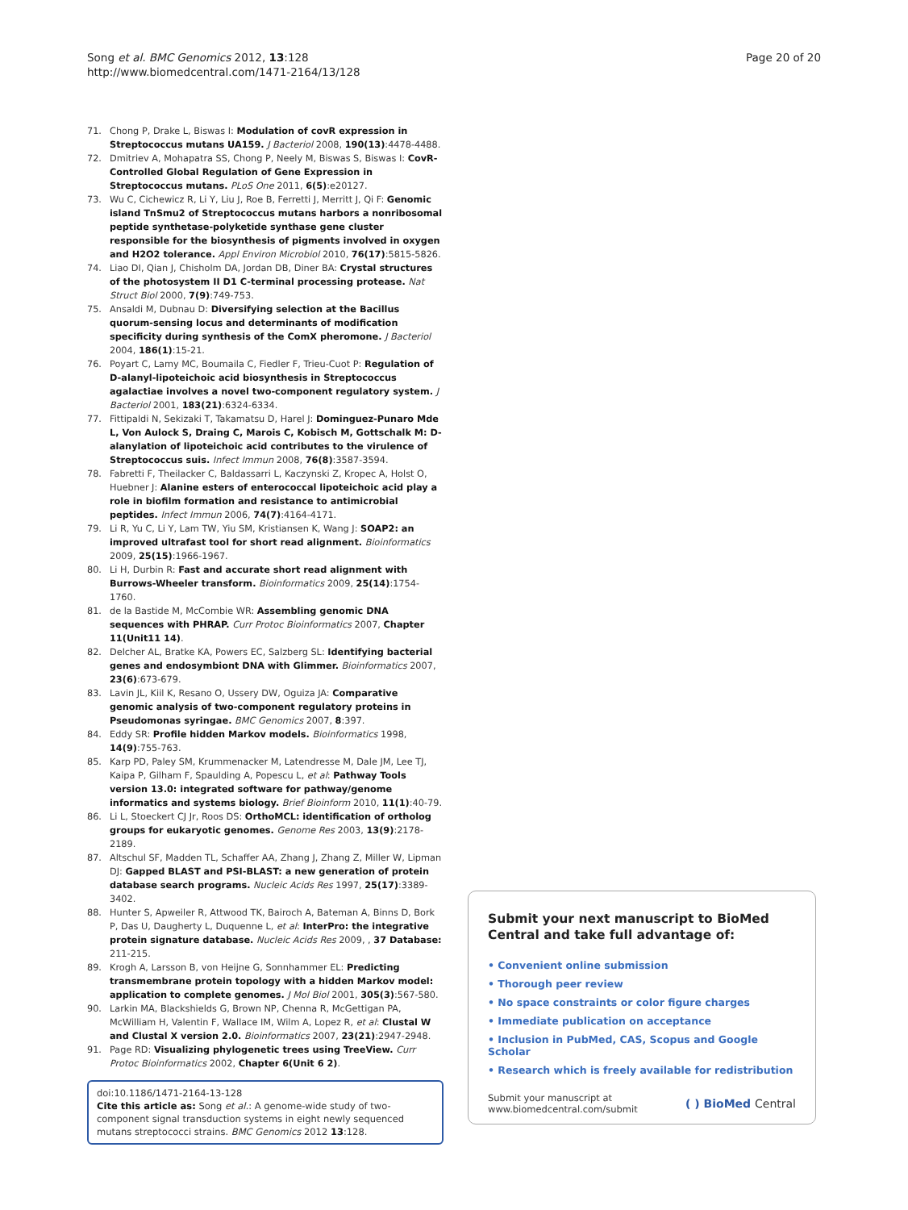Song et al. BMC Genomics 2012, 13:128
http://www.biomedcentral.com/1471-2164/13/128
Page 20 of 20
71. Chong P, Drake L, Biswas I: Modulation of covR expression in Streptococcus mutans UA159. J Bacteriol 2008, 190(13):4478-4488.
72. Dmitriev A, Mohapatra SS, Chong P, Neely M, Biswas S, Biswas I: CovR-Controlled Global Regulation of Gene Expression in Streptococcus mutans. PLoS One 2011, 6(5):e20127.
73. Wu C, Cichewicz R, Li Y, Liu J, Roe B, Ferretti J, Merritt J, Qi F: Genomic island TnSmu2 of Streptococcus mutans harbors a nonribosomal peptide synthetase-polyketide synthase gene cluster responsible for the biosynthesis of pigments involved in oxygen and H2O2 tolerance. Appl Environ Microbiol 2010, 76(17):5815-5826.
74. Liao DI, Qian J, Chisholm DA, Jordan DB, Diner BA: Crystal structures of the photosystem II D1 C-terminal processing protease. Nat Struct Biol 2000, 7(9):749-753.
75. Ansaldi M, Dubnau D: Diversifying selection at the Bacillus quorum-sensing locus and determinants of modification specificity during synthesis of the ComX pheromone. J Bacteriol 2004, 186(1):15-21.
76. Poyart C, Lamy MC, Boumaila C, Fiedler F, Trieu-Cuot P: Regulation of D-alanyl-lipoteichoic acid biosynthesis in Streptococcus agalactiae involves a novel two-component regulatory system. J Bacteriol 2001, 183(21):6324-6334.
77. Fittipaldi N, Sekizaki T, Takamatsu D, Harel J: Dominguez-Punaro Mde L, Von Aulock S, Draing C, Marois C, Kobisch M, Gottschalk M: D-alanylation of lipoteichoic acid contributes to the virulence of Streptococcus suis. Infect Immun 2008, 76(8):3587-3594.
78. Fabretti F, Theilacker C, Baldassarri L, Kaczynski Z, Kropec A, Holst O, Huebner J: Alanine esters of enterococcal lipoteichoic acid play a role in biofilm formation and resistance to antimicrobial peptides. Infect Immun 2006, 74(7):4164-4171.
79. Li R, Yu C, Li Y, Lam TW, Yiu SM, Kristiansen K, Wang J: SOAP2: an improved ultrafast tool for short read alignment. Bioinformatics 2009, 25(15):1966-1967.
80. Li H, Durbin R: Fast and accurate short read alignment with Burrows-Wheeler transform. Bioinformatics 2009, 25(14):1754-1760.
81. de la Bastide M, McCombie WR: Assembling genomic DNA sequences with PHRAP. Curr Protoc Bioinformatics 2007, Chapter 11(Unit11 14).
82. Delcher AL, Bratke KA, Powers EC, Salzberg SL: Identifying bacterial genes and endosymbiont DNA with Glimmer. Bioinformatics 2007, 23(6):673-679.
83. Lavin JL, Kiil K, Resano O, Ussery DW, Oguiza JA: Comparative genomic analysis of two-component regulatory proteins in Pseudomonas syringae. BMC Genomics 2007, 8:397.
84. Eddy SR: Profile hidden Markov models. Bioinformatics 1998, 14(9):755-763.
85. Karp PD, Paley SM, Krummenacker M, Latendresse M, Dale JM, Lee TJ, Kaipa P, Gilham F, Spaulding A, Popescu L, et al: Pathway Tools version 13.0: integrated software for pathway/genome informatics and systems biology. Brief Bioinform 2010, 11(1):40-79.
86. Li L, Stoeckert CJ Jr, Roos DS: OrthoMCL: identification of ortholog groups for eukaryotic genomes. Genome Res 2003, 13(9):2178-2189.
87. Altschul SF, Madden TL, Schaffer AA, Zhang J, Zhang Z, Miller W, Lipman DJ: Gapped BLAST and PSI-BLAST: a new generation of protein database search programs. Nucleic Acids Res 1997, 25(17):3389-3402.
88. Hunter S, Apweiler R, Attwood TK, Bairoch A, Bateman A, Binns D, Bork P, Das U, Daugherty L, Duquenne L, et al: InterPro: the integrative protein signature database. Nucleic Acids Res 2009, , 37 Database: 211-215.
89. Krogh A, Larsson B, von Heijne G, Sonnhammer EL: Predicting transmembrane protein topology with a hidden Markov model: application to complete genomes. J Mol Biol 2001, 305(3):567-580.
90. Larkin MA, Blackshields G, Brown NP, Chenna R, McGettigan PA, McWilliam H, Valentin F, Wallace IM, Wilm A, Lopez R, et al: Clustal W and Clustal X version 2.0. Bioinformatics 2007, 23(21):2947-2948.
91. Page RD: Visualizing phylogenetic trees using TreeView. Curr Protoc Bioinformatics 2002, Chapter 6(Unit 6 2).
doi:10.1186/1471-2164-13-128
Cite this article as: Song et al.: A genome-wide study of two-component signal transduction systems in eight newly sequenced mutans streptococci strains. BMC Genomics 2012 13:128.
Submit your next manuscript to BioMed Central and take full advantage of:
• Convenient online submission
• Thorough peer review
• No space constraints or color figure charges
• Immediate publication on acceptance
• Inclusion in PubMed, CAS, Scopus and Google Scholar
• Research which is freely available for redistribution
Submit your manuscript at
www.biomedcentral.com/submit
( ) BioMed Central